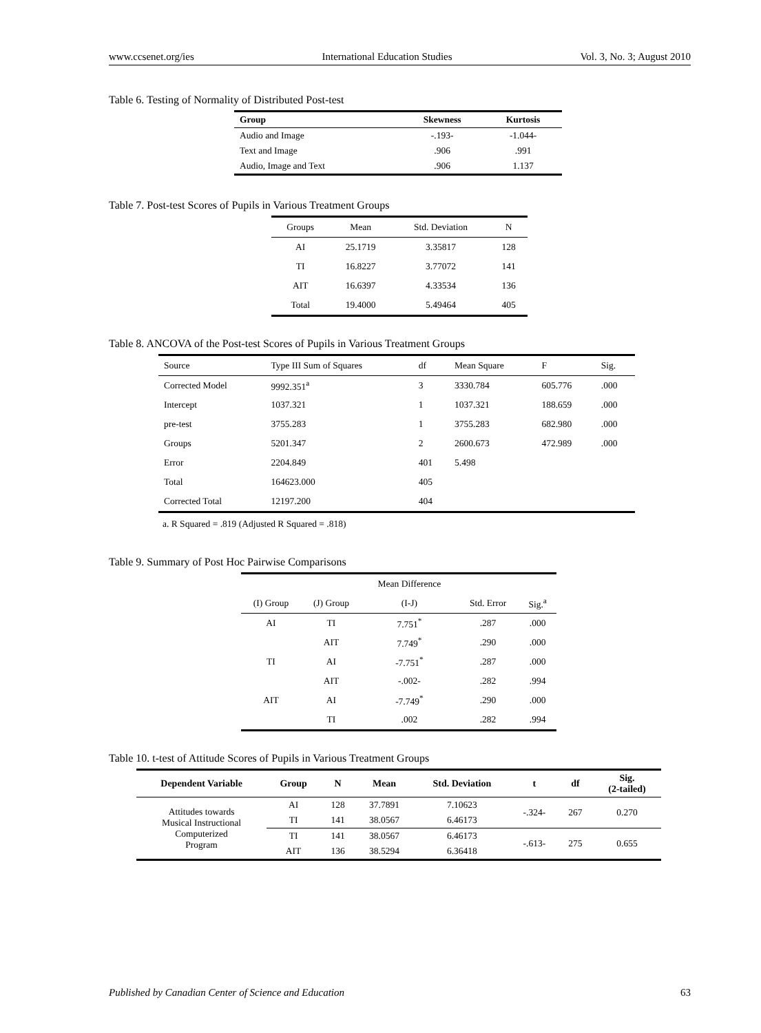www.ccsenet.org/ies International Education Studies Vol. 3, No. 3; August 2010
Table 6. Testing of Normality of Distributed Post-test
| Group | Skewness | Kurtosis |
| --- | --- | --- |
| Audio and Image | -.193- | -1.044- |
| Text and Image | .906 | .991 |
| Audio, Image and Text | .906 | 1.137 |
Table 7. Post-test Scores of Pupils in Various Treatment Groups
| Groups | Mean | Std. Deviation | N |
| --- | --- | --- | --- |
| AI | 25.1719 | 3.35817 | 128 |
| TI | 16.8227 | 3.77072 | 141 |
| AIT | 16.6397 | 4.33534 | 136 |
| Total | 19.4000 | 5.49464 | 405 |
Table 8. ANCOVA of the Post-test Scores of Pupils in Various Treatment Groups
| Source | Type III Sum of Squares | df | Mean Square | F | Sig. |
| --- | --- | --- | --- | --- | --- |
| Corrected Model | 9992.351<sup>a</sup> | 3 | 3330.784 | 605.776 | .000 |
| Intercept | 1037.321 | 1 | 1037.321 | 188.659 | .000 |
| pre-test | 3755.283 | 1 | 3755.283 | 682.980 | .000 |
| Groups | 5201.347 | 2 | 2600.673 | 472.989 | .000 |
| Error | 2204.849 | 401 | 5.498 | | |
| Total | 164623.000 | 405 | | | |
| Corrected Total | 12197.200 | 404 | | | |
a. R Squared = .819 (Adjusted R Squared = .818)
Table 9. Summary of Post Hoc Pairwise Comparisons
| | | Mean Difference | | |
| --- | --- | --- | --- | --- |
| (I) Group | (J) Group | (I-J) | Std. Error | Sig.<sup>a</sup> |
| AI | TI | 7.751<sup>*</sup> | .287 | .000 |
| | AIT | 7.749<sup>*</sup> | .290 | .000 |
| TI | AI | -7.751<sup>*</sup> | .287 | .000 |
| | AIT | -.002- | .282 | .994 |
| AIT | AI | -7.749<sup>*</sup> | .290 | .000 |
| | TI | .002 | .282 | .994 |
Table 10. t-test of Attitude Scores of Pupils in Various Treatment Groups
| Dependent Variable | Group | N | Mean | Std. Deviation | t | df | Sig. (2-tailed) |
| --- | --- | --- | --- | --- | --- | --- | --- |
| Attitudes towards Musical Instructional Computerized Program | AI | 128 | 37.7891 | 7.10623 | -.324- | 267 | 0.270 |
| | TI | 141 | 38.0567 | 6.46173 | | | |
| | TI | 141 | 38.0567 | 6.46173 | -.613- | 275 | 0.655 |
| | AIT | 136 | 38.5294 | 6.36418 | | | |
Published by Canadian Center of Science and Education 63